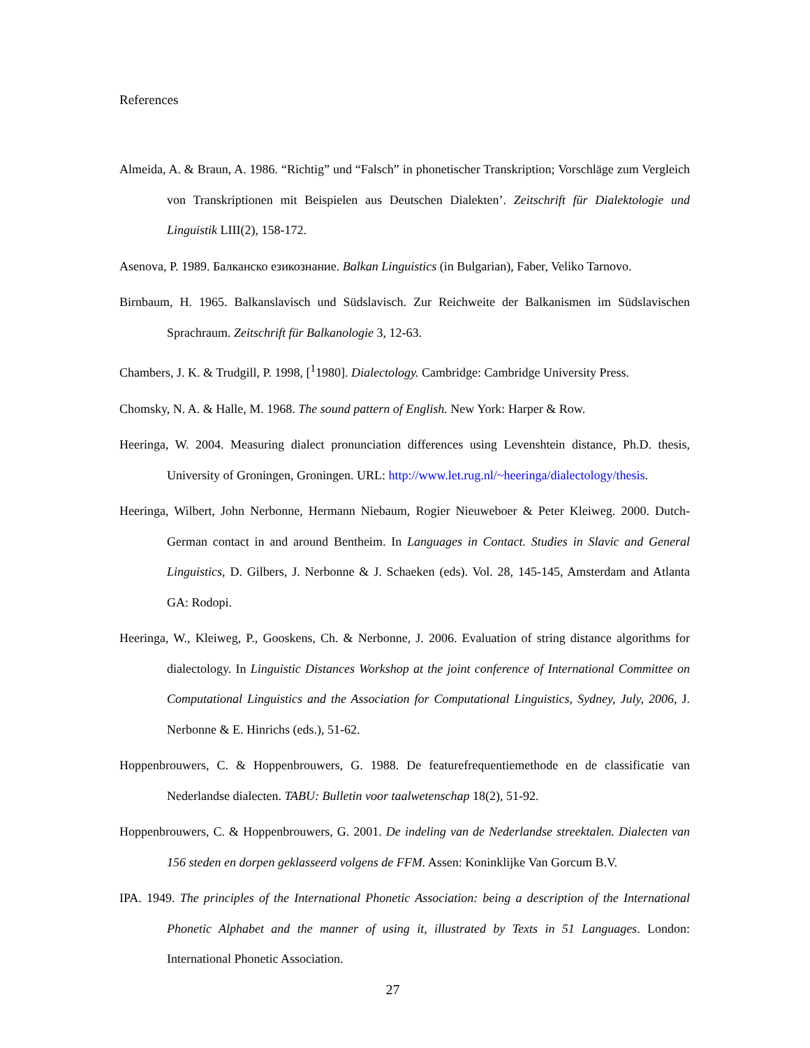References
Almeida, A. & Braun, A. 1986. “Richtig” und “Falsch” in phonetischer Transkription; Vorschläge zum Vergleich von Transkriptionen mit Beispielen aus Deutschen Dialekten’. Zeitschrift für Dialektologie und Linguistik LIII(2), 158-172.
Asenova, P. 1989. Балканско езикознание. Balkan Linguistics (in Bulgarian), Faber, Veliko Tarnovo.
Birnbaum, H. 1965. Balkanslavisch und Südslavisch. Zur Reichweite der Balkanismen im Südslavischen Sprachraum. Zeitschrift für Balkanologie 3, 12-63.
Chambers, J. K. & Trudgill, P. 1998, [<sup>1</sup>1980]. Dialectology. Cambridge: Cambridge University Press.
Chomsky, N. A. & Halle, M. 1968. The sound pattern of English. New York: Harper & Row.
Heeringa, W. 2004. Measuring dialect pronunciation differences using Levenshtein distance, Ph.D. thesis, University of Groningen, Groningen. URL: http://www.let.rug.nl/~heeringa/dialectology/thesis.
Heeringa, Wilbert, John Nerbonne, Hermann Niebaum, Rogier Nieuweboer & Peter Kleiweg. 2000. Dutch-German contact in and around Bentheim. In Languages in Contact. Studies in Slavic and General Linguistics, D. Gilbers, J. Nerbonne & J. Schaeken (eds). Vol. 28, 145-145, Amsterdam and Atlanta GA: Rodopi.
Heeringa, W., Kleiweg, P., Gooskens, Ch. & Nerbonne, J. 2006. Evaluation of string distance algorithms for dialectology. In Linguistic Distances Workshop at the joint conference of International Committee on Computational Linguistics and the Association for Computational Linguistics, Sydney, July, 2006, J. Nerbonne & E. Hinrichs (eds.), 51-62.
Hoppenbrouwers, C. & Hoppenbrouwers, G. 1988. De featurefrequentiemethode en de classificatie van Nederlandse dialecten. TABU: Bulletin voor taalwetenschap 18(2), 51-92.
Hoppenbrouwers, C. & Hoppenbrouwers, G. 2001. De indeling van de Nederlandse streektalen. Dialecten van 156 steden en dorpen geklasseerd volgens de FFM. Assen: Koninklijke Van Gorcum B.V.
IPA. 1949. The principles of the International Phonetic Association: being a description of the International Phonetic Alphabet and the manner of using it, illustrated by Texts in 51 Languages. London: International Phonetic Association.
27